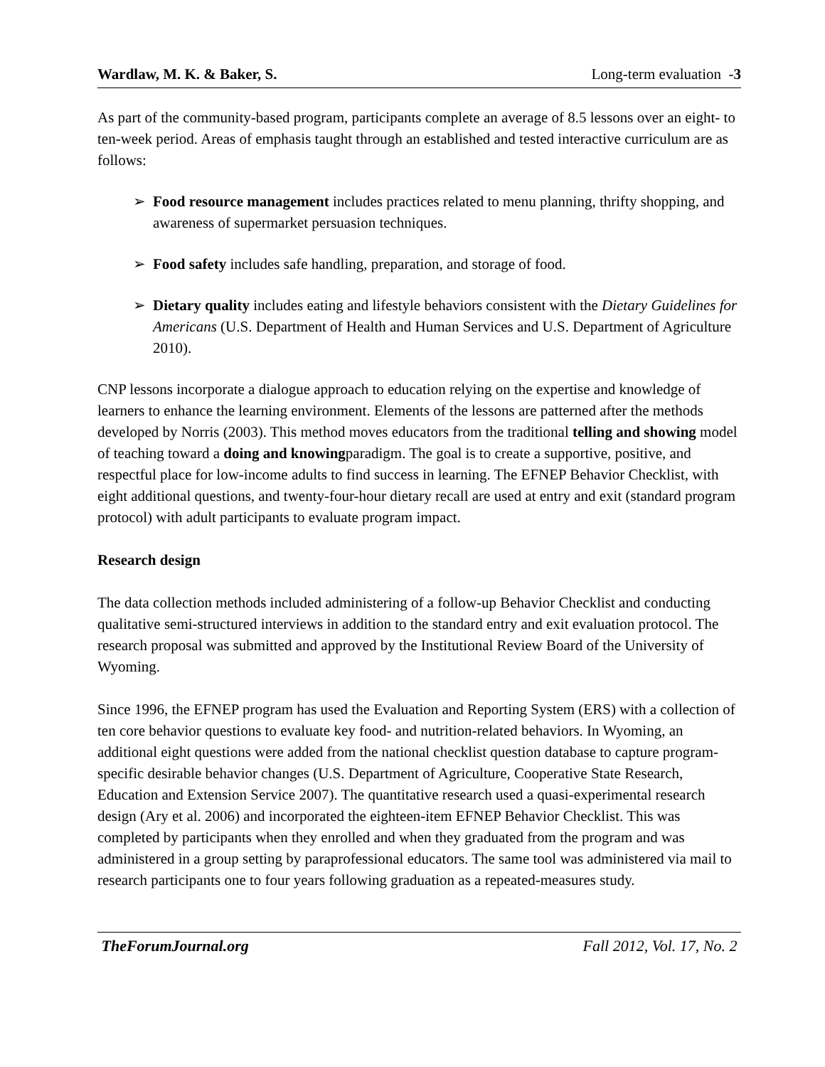Wardlaw, M. K. & Baker, S. Long-term evaluation -3
As part of the community-based program, participants complete an average of 8.5 lessons over an eight- to ten-week period. Areas of emphasis taught through an established and tested interactive curriculum are as follows:
➢ Food resource management includes practices related to menu planning, thrifty shopping, and awareness of supermarket persuasion techniques.
➢ Food safety includes safe handling, preparation, and storage of food.
➢ Dietary quality includes eating and lifestyle behaviors consistent with the Dietary Guidelines for Americans (U.S. Department of Health and Human Services and U.S. Department of Agriculture 2010).
CNP lessons incorporate a dialogue approach to education relying on the expertise and knowledge of learners to enhance the learning environment. Elements of the lessons are patterned after the methods developed by Norris (2003). This method moves educators from the traditional telling and showing model of teaching toward a doing and knowingparadigm. The goal is to create a supportive, positive, and respectful place for low-income adults to find success in learning. The EFNEP Behavior Checklist, with eight additional questions, and twenty-four-hour dietary recall are used at entry and exit (standard program protocol) with adult participants to evaluate program impact.
Research design
The data collection methods included administering of a follow-up Behavior Checklist and conducting qualitative semi-structured interviews in addition to the standard entry and exit evaluation protocol. The research proposal was submitted and approved by the Institutional Review Board of the University of Wyoming.
Since 1996, the EFNEP program has used the Evaluation and Reporting System (ERS) with a collection of ten core behavior questions to evaluate key food- and nutrition-related behaviors. In Wyoming, an additional eight questions were added from the national checklist question database to capture program-specific desirable behavior changes (U.S. Department of Agriculture, Cooperative State Research, Education and Extension Service 2007). The quantitative research used a quasi-experimental research design (Ary et al. 2006) and incorporated the eighteen-item EFNEP Behavior Checklist. This was completed by participants when they enrolled and when they graduated from the program and was administered in a group setting by paraprofessional educators. The same tool was administered via mail to research participants one to four years following graduation as a repeated-measures study.
TheForumJournal.org Fall 2012, Vol. 17, No. 2